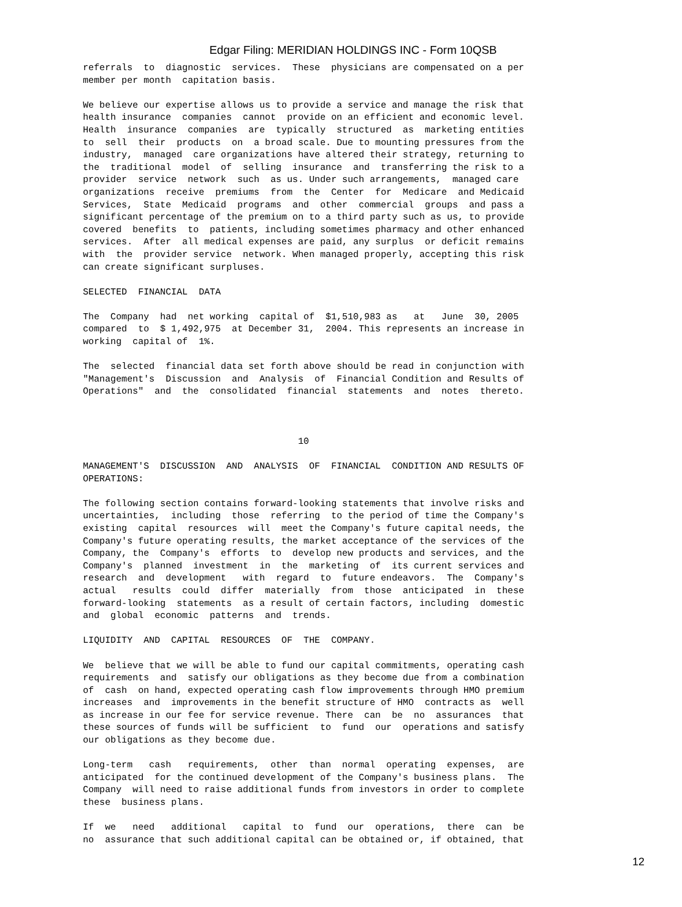Edgar Filing: MERIDIAN HOLDINGS INC - Form 10QSB
referrals to diagnostic services. These physicians are compensated on a per member per month capitation basis.
We believe our expertise allows us to provide a service and manage the risk that health insurance companies cannot provide on an efficient and economic level. Health insurance companies are typically structured as marketing entities to sell their products on a broad scale. Due to mounting pressures from the industry, managed care organizations have altered their strategy, returning to the traditional model of selling insurance and transferring the risk to a provider service network such as us. Under such arrangements, managed care organizations receive premiums from the Center for Medicare and Medicaid Services, State Medicaid programs and other commercial groups and pass a significant percentage of the premium on to a third party such as us, to provide covered benefits to patients, including sometimes pharmacy and other enhanced services. After all medical expenses are paid, any surplus or deficit remains with the provider service network. When managed properly, accepting this risk can create significant surpluses.
SELECTED FINANCIAL DATA
The Company had net working capital of $1,510,983 as at June 30, 2005 compared to $ 1,492,975 at December 31, 2004. This represents an increase in working capital of 1%.
The selected financial data set forth above should be read in conjunction with "Management's Discussion and Analysis of Financial Condition and Results of Operations" and the consolidated financial statements and notes thereto.
10
MANAGEMENT'S DISCUSSION AND ANALYSIS OF FINANCIAL CONDITION AND RESULTS OF OPERATIONS:
The following section contains forward-looking statements that involve risks and uncertainties, including those referring to the period of time the Company's existing capital resources will meet the Company's future capital needs, the Company's future operating results, the market acceptance of the services of the Company, the Company's efforts to develop new products and services, and the Company's planned investment in the marketing of its current services and research and development with regard to future endeavors. The Company's actual results could differ materially from those anticipated in these forward-looking statements as a result of certain factors, including domestic and global economic patterns and trends.
LIQUIDITY AND CAPITAL RESOURCES OF THE COMPANY.
We believe that we will be able to fund our capital commitments, operating cash requirements and satisfy our obligations as they become due from a combination of cash on hand, expected operating cash flow improvements through HMO premium increases and improvements in the benefit structure of HMO contracts as well as increase in our fee for service revenue. There can be no assurances that these sources of funds will be sufficient to fund our operations and satisfy our obligations as they become due.
Long-term cash requirements, other than normal operating expenses, are anticipated for the continued development of the Company's business plans. The Company will need to raise additional funds from investors in order to complete these business plans.
If we need additional capital to fund our operations, there can be no assurance that such additional capital can be obtained or, if obtained, that
12